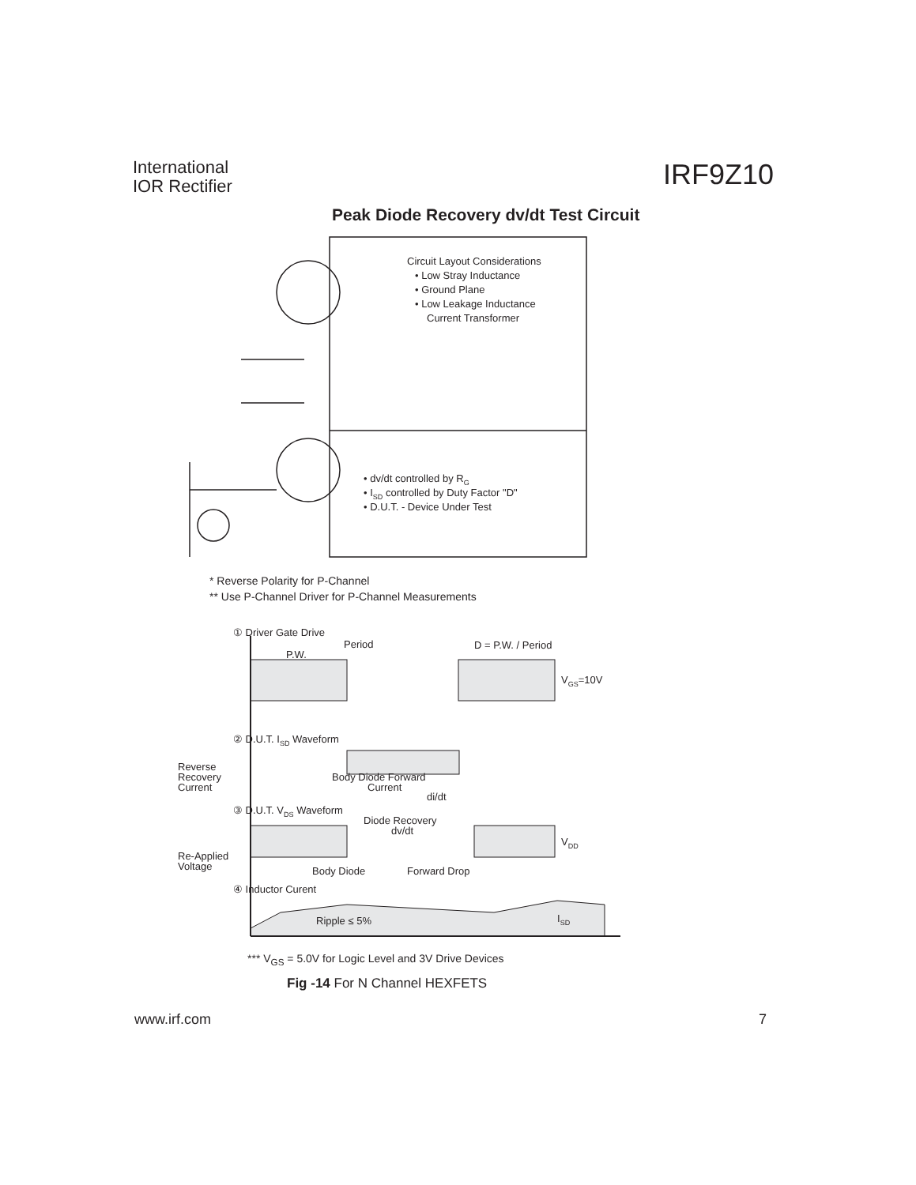International
IOR Rectifier
IRF9Z10
Peak Diode Recovery dv/dt Test Circuit
Circuit Layout Considerations
• Low Stray Inductance
• Ground Plane
• Low Leakage Inductance
Current Transformer
• dv/dt controlled by RG
• ISD controlled by Duty Factor "D"
• D.U.T. - Device Under Test
* Reverse Polarity for P-Channel
** Use P-Channel Driver for P-Channel Measurements
① Driver Gate Drive
Period
P.W.
D = P.W. / Period
VGS=10V
② D.U.T. ISD Waveform
Reverse
Recovery
Current
Body Diode Forward
Current
di/dt
③ D.U.T. VDS Waveform
Diode Recovery
dv/dt
VDD
Re-Applied
Voltage
Body Diode
Forward Drop
④ Inductor Curent
Ripple ≤ 5%
ISD
*** V<sub>GS</sub> = 5.0V for Logic Level and 3V Drive Devices
Fig -14 For N Channel HEXFETS
www.irf.com 7